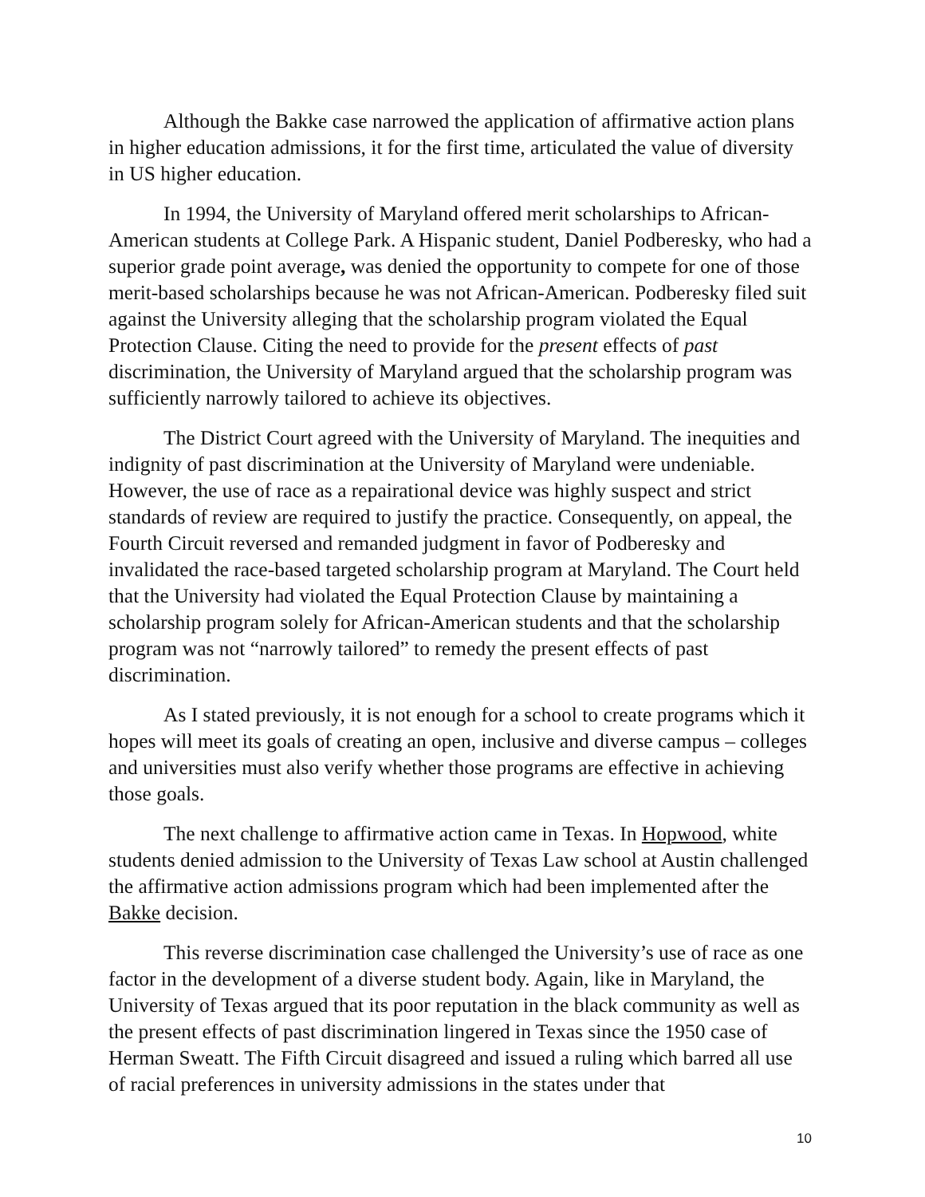Although the Bakke case narrowed the application of affirmative action plans in higher education admissions, it for the first time, articulated the value of diversity in US higher education.
In 1994, the University of Maryland offered merit scholarships to African-American students at College Park. A Hispanic student, Daniel Podberesky, who had a superior grade point average, was denied the opportunity to compete for one of those merit-based scholarships because he was not African-American. Podberesky filed suit against the University alleging that the scholarship program violated the Equal Protection Clause. Citing the need to provide for the present effects of past discrimination, the University of Maryland argued that the scholarship program was sufficiently narrowly tailored to achieve its objectives.
The District Court agreed with the University of Maryland. The inequities and indignity of past discrimination at the University of Maryland were undeniable. However, the use of race as a repairational device was highly suspect and strict standards of review are required to justify the practice. Consequently, on appeal, the Fourth Circuit reversed and remanded judgment in favor of Podberesky and invalidated the race-based targeted scholarship program at Maryland. The Court held that the University had violated the Equal Protection Clause by maintaining a scholarship program solely for African-American students and that the scholarship program was not “narrowly tailored” to remedy the present effects of past discrimination.
As I stated previously, it is not enough for a school to create programs which it hopes will meet its goals of creating an open, inclusive and diverse campus – colleges and universities must also verify whether those programs are effective in achieving those goals.
The next challenge to affirmative action came in Texas. In Hopwood, white students denied admission to the University of Texas Law school at Austin challenged the affirmative action admissions program which had been implemented after the Bakke decision.
This reverse discrimination case challenged the University’s use of race as one factor in the development of a diverse student body. Again, like in Maryland, the University of Texas argued that its poor reputation in the black community as well as the present effects of past discrimination lingered in Texas since the 1950 case of Herman Sweatt. The Fifth Circuit disagreed and issued a ruling which barred all use of racial preferences in university admissions in the states under that
10